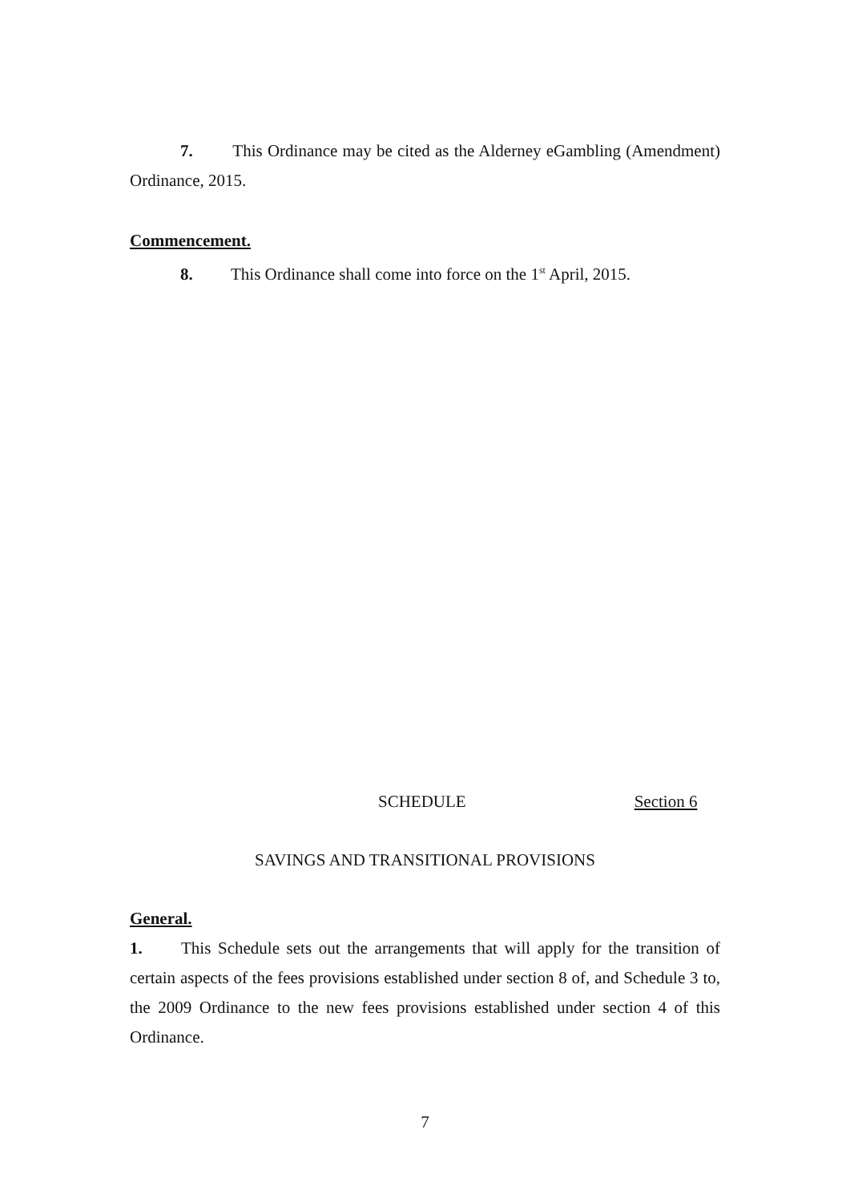7. This Ordinance may be cited as the Alderney eGambling (Amendment) Ordinance, 2015.
Commencement.
8. This Ordinance shall come into force on the 1<sup>st</sup> April, 2015.
SCHEDULE Section 6
SAVINGS AND TRANSITIONAL PROVISIONS
General.
1. This Schedule sets out the arrangements that will apply for the transition of certain aspects of the fees provisions established under section 8 of, and Schedule 3 to, the 2009 Ordinance to the new fees provisions established under section 4 of this Ordinance.
7